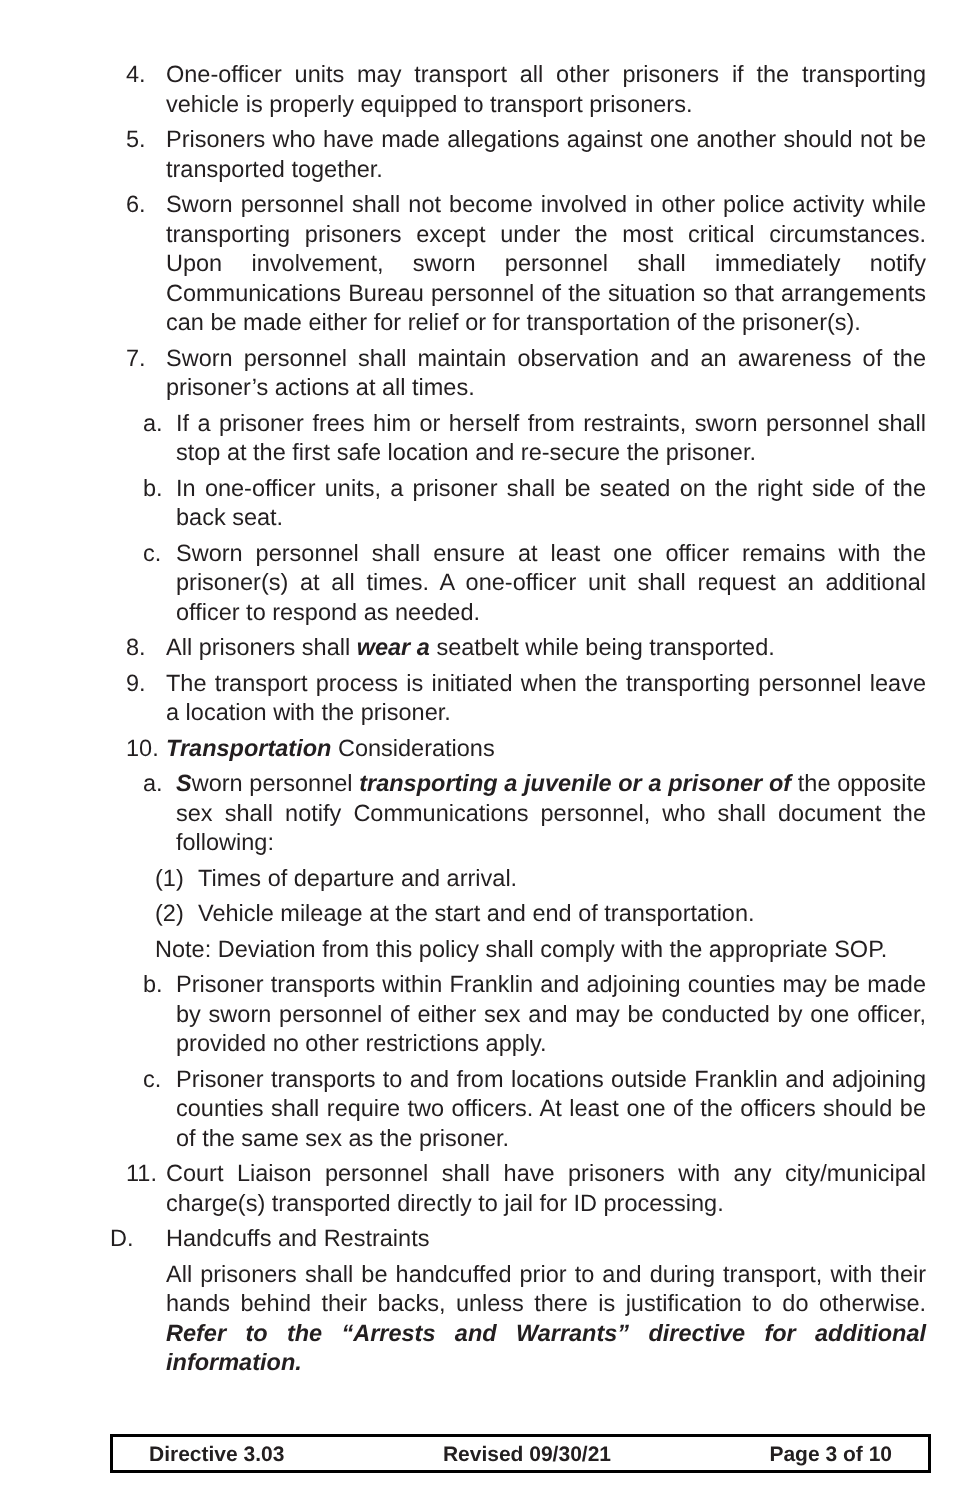4. One-officer units may transport all other prisoners if the transporting vehicle is properly equipped to transport prisoners.
5. Prisoners who have made allegations against one another should not be transported together.
6. Sworn personnel shall not become involved in other police activity while transporting prisoners except under the most critical circumstances. Upon involvement, sworn personnel shall immediately notify Communications Bureau personnel of the situation so that arrangements can be made either for relief or for transportation of the prisoner(s).
7. Sworn personnel shall maintain observation and an awareness of the prisoner’s actions at all times.
a. If a prisoner frees him or herself from restraints, sworn personnel shall stop at the first safe location and re-secure the prisoner.
b. In one-officer units, a prisoner shall be seated on the right side of the back seat.
c. Sworn personnel shall ensure at least one officer remains with the prisoner(s) at all times. A one-officer unit shall request an additional officer to respond as needed.
8. All prisoners shall wear a seatbelt while being transported.
9. The transport process is initiated when the transporting personnel leave a location with the prisoner.
10. Transportation Considerations
a. Sworn personnel transporting a juvenile or a prisoner of the opposite sex shall notify Communications personnel, who shall document the following:
(1) Times of departure and arrival.
(2) Vehicle mileage at the start and end of transportation.
Note: Deviation from this policy shall comply with the appropriate SOP.
b. Prisoner transports within Franklin and adjoining counties may be made by sworn personnel of either sex and may be conducted by one officer, provided no other restrictions apply.
c. Prisoner transports to and from locations outside Franklin and adjoining counties shall require two officers. At least one of the officers should be of the same sex as the prisoner.
11. Court Liaison personnel shall have prisoners with any city/municipal charge(s) transported directly to jail for ID processing.
D. Handcuffs and Restraints
All prisoners shall be handcuffed prior to and during transport, with their hands behind their backs, unless there is justification to do otherwise. Refer to the “Arrests and Warrants” directive for additional information.
Directive 3.03 Revised 09/30/21 Page 3 of 10